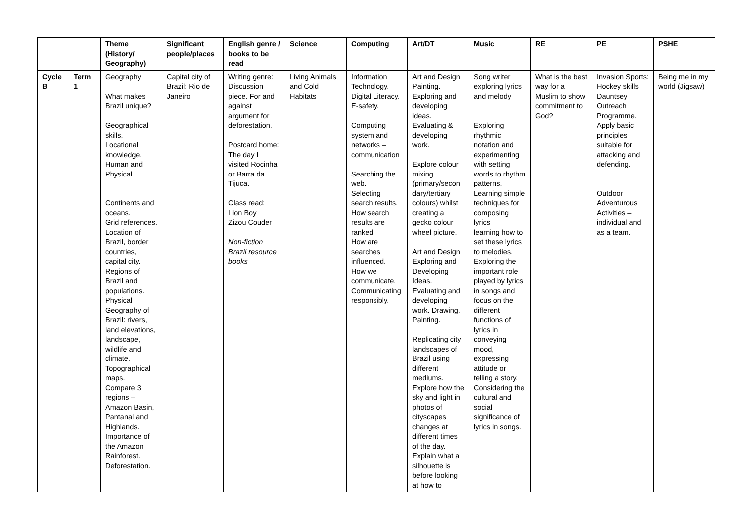| | | Theme (History/ Geography) | Significant people/places | English genre / books to be read | Science | Computing | Art/DT | Music | RE | PE | PSHE |
| --- | --- | --- | --- | --- | --- | --- | --- | --- | --- | --- | --- |
| Cycle B | Term 1 | Geography What makes Brazil unique? Geographical skills. Locational knowledge. Human and Physical. Continents and oceans. Grid references. Location of Brazil, border countries, capital city. Regions of Brazil and populations. Physical Geography of Brazil: rivers, land elevations, landscape, wildlife and climate. Topographical maps. Compare 3 regions – Amazon Basin, Pantanal and Highlands. Importance of the Amazon Rainforest. Deforestation. | Capital city of Brazil: Rio de Janeiro | Writing genre: Discussion piece. For and against argument for deforestation. Postcard home: The day I visited Rocinha or Barra da Tijuca. Class read: Lion Boy Zizou Couder Non-fiction Brazil resource books | Living Animals and Cold Habitats | Information Technology. Digital Literacy. E-safety. Computing system and networks – communication Searching the web. Selecting search results. How search results are ranked. How are searches influenced. How we communicate. Communicating responsibly. | Art and Design Painting. Exploring and developing ideas. Evaluating & developing work. Explore colour mixing (primary/secon dary/tertiary colours) whilst creating a gecko colour wheel picture. Art and Design Exploring and Developing Ideas. Evaluating and developing work. Drawing. Painting. Replicating city landscapes of Brazil using different mediums. Explore how the sky and light in photos of cityscapes changes at different times of the day. Explain what a silhouette is before looking at how to | Song writer exploring lyrics and melody Exploring rhythmic notation and experimenting with setting words to rhythm patterns. Learning simple techniques for composing lyrics learning how to set these lyrics to melodies. Exploring the important role played by lyrics in songs and focus on the different functions of lyrics in conveying mood, expressing attitude or telling a story. Considering the cultural and social significance of lyrics in songs. | What is the best way for a Muslim to show commitment to God? | Invasion Sports: Hockey skills Dauntsey Outreach Programme. Apply basic principles suitable for attacking and defending. Outdoor Adventurous Activities – individual and as a team. | Being me in my world (Jigsaw) |